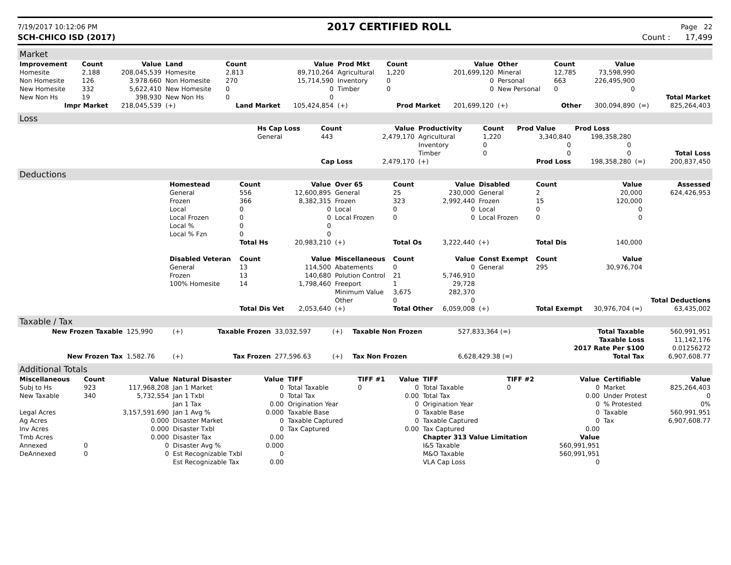7/19/2017 10:12:06 PM
2017 CERTIFIED ROLL
Page 22
SCH-CHICO ISD (2017) Count : 17,499
Market
| Improvement | Count | Value | Land | Count | Value | Prod Mkt | Count | Value | Other | Count | Value | | |
| --- | --- | --- | --- | --- | --- | --- | --- | --- | --- | --- | --- | --- | --- |
| Homesite | 2,188 | 208,045,539 | Homesite | 2,813 | 89,710,264 | Agricultural | 1,220 | 201,699,120 | Mineral | 12,785 | 73,598,990 | | |
| Non Homesite | 126 | 3.978.660 | Non Homesite | 270 | 15,714,590 | Inventory | 0 | 0 | Personal | 663 | 226,495,900 | | |
| New Homesite | 332 | 5,622,410 | New Homesite | 0 | 0 | Timber | 0 | 0 | New Personal | 0 | 0 | | |
| New Non Hs | 19 | 398,930 | New Non Hs | 0 | 0 | | | | | | | | Total Market |
| Impr Market | | 218,045,539 | (+) | Land Market | 105,424,854 | (+) | Prod Market | 201,699,120 | (+) | Other | 300,094,890 | (=) | 825,264,403 |
Loss
| | Hs Cap Loss | Count | Value | Productivity | Count | Prod Value | Prod Loss | | |
| | General | 443 | 2,479,170 | Agricultural | 1,220 | 3,340,840 | 198,358,280 | | |
| | | | | Inventory | 0 | 0 | 0 | | |
| | | | | Timber | 0 | 0 | 0 | | Total Loss |
| | | Cap Loss | 2,479,170 | (+) | | Prod Loss | 198,358,280 | (=) | 200,837,450 |
Deductions
| | Homestead | Count | Value | Over 65 | Count | Value | Disabled | Count | Value | Assessed |
| | General | 556 | 12,600,895 | General | 25 | 230,000 | General | 2 | 20,000 | 624,426,953 |
| | Frozen | 366 | 8,382,315 | Frozen | 323 | 2,992,440 | Frozen | 15 | 120,000 | |
| | Local | 0 | 0 | Local | 0 | 0 | Local | 0 | 0 | |
| | Local Frozen | 0 | 0 | Local Frozen | 0 | 0 | Local Frozen | 0 | 0 | |
| | Local % | 0 | 0 | | | | | | | |
| | Local % Fzn | 0 | 0 | | | | | | | |
| | | Total Hs | 20,983,210 | (+) | Total Os | 3,222,440 | (+) | Total Dis | 140,000 | |
| | Disabled Veteran | Count | Value | Miscellaneous | Count | Value | Const Exempt | Count | Value | |
| | General | 13 | 114,500 | Abatements | 0 | 0 | General | 295 | 30,976,704 | |
| | Frozen | 13 | 140,680 | Polution Control | 21 | 5,746,910 | | | | |
| | 100% Homesite | 14 | 1,798,460 | Freeport | 1 | 29,728 | | | | |
| | | | | Minimum Value | 3,675 | 282,370 | | | | |
| | | | | Other | 0 | 0 | | | | Total Deductions |
| | | Total Dis Vet | 2,053,640 | (+) | Total Other | 6,059,008 | (+) | Total Exempt | 30,976,704 (=) | 63,435,002 |
Taxable / Tax
| New Frozen Taxable | 125,990 | (+) | Taxable Frozen | 33,032,597 | (+) | Taxable Non Frozen | 527,833,364 (=) | Total Taxable | 560,991,951 |
| | | | | | | | | Taxable Loss | 11,142,176 |
| | | | | | | | | 2017 Rate Per $100 | 0.01256272 |
| New Frozen Tax | 1,582.76 | (+) | Tax Frozen | 277,596.63 | (+) | Tax Non Frozen | 6,628,429.38 (=) | Total Tax | 6,907,608.77 |
Additional Totals
| Miscellaneous | Count | Value | Natural Disaster | Value | TIFF | TIFF #1 | Value | TIFF | TIFF #2 | Value | Certifiable | Value |
| --- | --- | --- | --- | --- | --- | --- | --- | --- | --- | --- | --- | --- |
| Subj to Hs | 923 | 117,968,208 | Jan 1 Market | 0 | Total Taxable | 0 | 0 | Total Taxable | 0 | 0 | Market | 825,264,403 |
| New Taxable | 340 | 5,732,554 | Jan 1 Txbl | 0 | Total Tax | | 0.00 | Total Tax | | 0.00 | Under Protest | 0 |
| | | | Jan 1 Tax | 0.00 | Origination Year | | 0 | Origination Year | | 0 | % Protested | 0% |
| Legal Acres | | 3,157,591.690 | Jan 1 Avg % | 0.000 | Taxable Base | | 0 | Taxable Base | | 0 | Taxable | 560,991,951 |
| Ag Acres | | 0.000 | Disaster Market | 0 | Taxable Captured | | 0 | Taxable Captured | | 0 | Tax | 6,907,608.77 |
| Inv Acres | | 0.000 | Disaster Txbl | 0 | Tax Captured | | 0.00 | Tax Captured | | 0.00 | | |
| Tmb Acres | | 0.000 | Disaster Tax | 0.00 | | | | Chapter 313 Value Limitation | | Value | | |
| Annexed | 0 | 0 | Disaster Avg % | 0.000 | | | | I&S Taxable | | 560,991,951 | | |
| DeAnnexed | 0 | 0 | Est Recognizable Txbl | 0 | | | | M&O Taxable | | 560,991,951 | | |
| | | | Est Recognizable Tax | 0.00 | | | | VLA Cap Loss | | 0 | | |